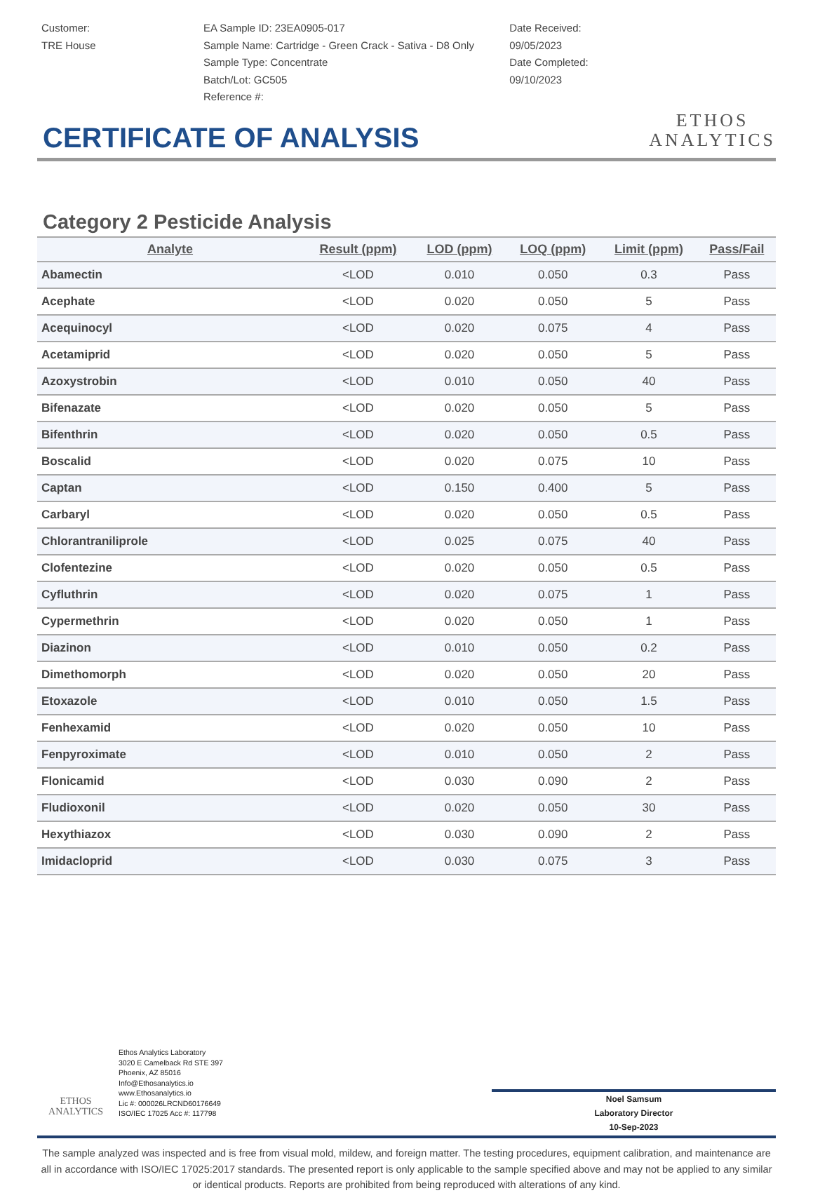Customer:
TRE House
EA Sample ID: 23EA0905-017
Sample Name: Cartridge - Green Crack - Sativa - D8 Only
Sample Type: Concentrate
Batch/Lot: GC505
Reference #:
Date Received:
09/05/2023
Date Completed:
09/10/2023
ETHOS
ANALYTICS
CERTIFICATE OF ANALYSIS
Category 2 Pesticide Analysis
| Analyte | Result (ppm) | LOD (ppm) | LOQ (ppm) | Limit (ppm) | Pass/Fail |
| --- | --- | --- | --- | --- | --- |
| Abamectin | <LOD | 0.010 | 0.050 | 0.3 | Pass |
| Acephate | <LOD | 0.020 | 0.050 | 5 | Pass |
| Acequinocyl | <LOD | 0.020 | 0.075 | 4 | Pass |
| Acetamiprid | <LOD | 0.020 | 0.050 | 5 | Pass |
| Azoxystrobin | <LOD | 0.010 | 0.050 | 40 | Pass |
| Bifenazate | <LOD | 0.020 | 0.050 | 5 | Pass |
| Bifenthrin | <LOD | 0.020 | 0.050 | 0.5 | Pass |
| Boscalid | <LOD | 0.020 | 0.075 | 10 | Pass |
| Captan | <LOD | 0.150 | 0.400 | 5 | Pass |
| Carbaryl | <LOD | 0.020 | 0.050 | 0.5 | Pass |
| Chlorantraniliprole | <LOD | 0.025 | 0.075 | 40 | Pass |
| Clofentezine | <LOD | 0.020 | 0.050 | 0.5 | Pass |
| Cyfluthrin | <LOD | 0.020 | 0.075 | 1 | Pass |
| Cypermethrin | <LOD | 0.020 | 0.050 | 1 | Pass |
| Diazinon | <LOD | 0.010 | 0.050 | 0.2 | Pass |
| Dimethomorph | <LOD | 0.020 | 0.050 | 20 | Pass |
| Etoxazole | <LOD | 0.010 | 0.050 | 1.5 | Pass |
| Fenhexamid | <LOD | 0.020 | 0.050 | 10 | Pass |
| Fenpyroximate | <LOD | 0.010 | 0.050 | 2 | Pass |
| Flonicamid | <LOD | 0.030 | 0.090 | 2 | Pass |
| Fludioxonil | <LOD | 0.020 | 0.050 | 30 | Pass |
| Hexythiazox | <LOD | 0.030 | 0.090 | 2 | Pass |
| Imidacloprid | <LOD | 0.030 | 0.075 | 3 | Pass |
ETHOS
ANALYTICS
Ethos Analytics Laboratory
3020 E Camelback Rd STE 397
Phoenix, AZ 85016
Info@Ethosanalytics.io
www.Ethosanalytics.io
Lic #: 000026LRCND60176649
ISO/IEC 17025 Acc #: 117798
Noel Samsum
Laboratory Director
10-Sep-2023
The sample analyzed was inspected and is free from visual mold, mildew, and foreign matter. The testing procedures, equipment calibration, and maintenance are all in accordance with ISO/IEC 17025:2017 standards. The presented report is only applicable to the sample specified above and may not be applied to any similar or identical products. Reports are prohibited from being reproduced with alterations of any kind.